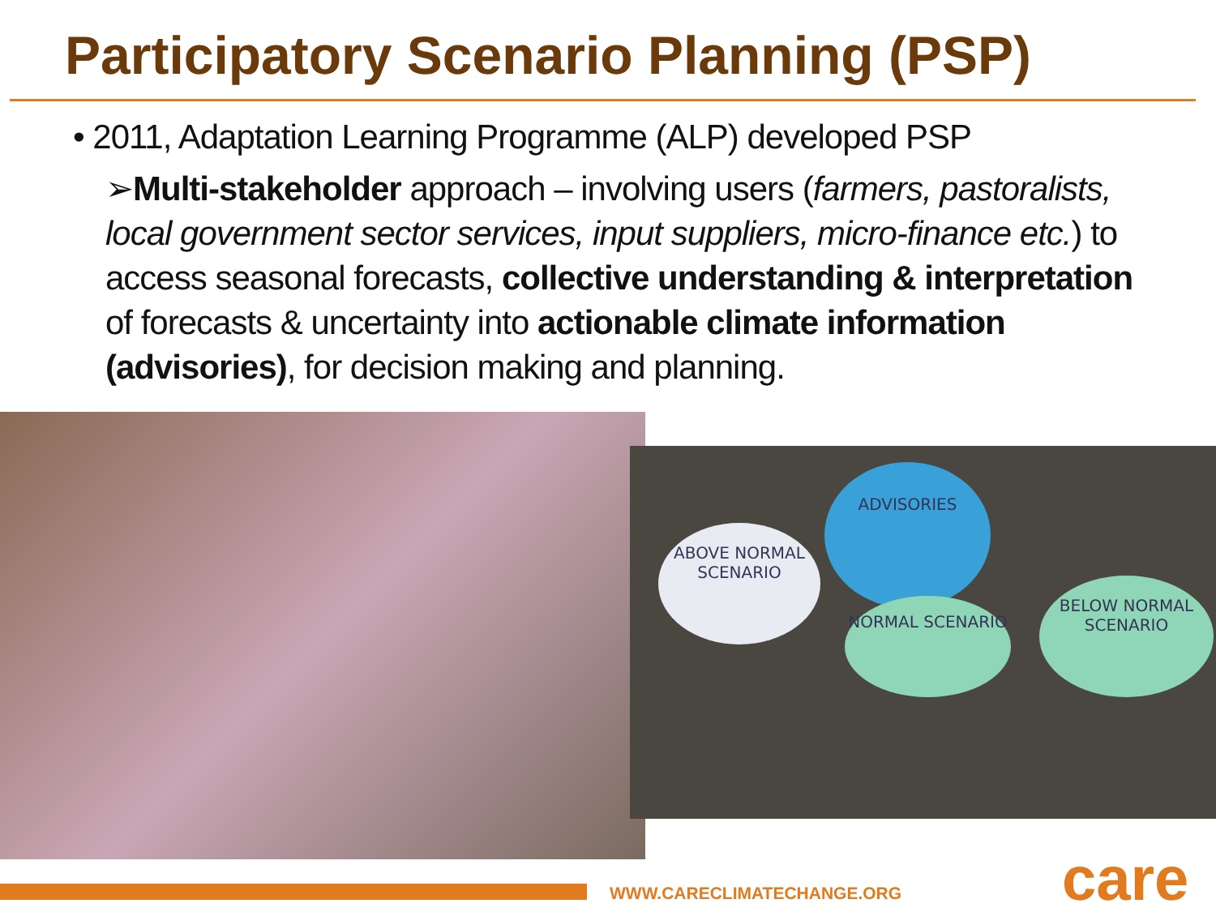Participatory Scenario Planning (PSP)
• 2011, Adaptation Learning Programme (ALP) developed PSP
➢Multi-stakeholder approach – involving users (farmers, pastoralists, local government sector services, input suppliers, micro-finance etc.) to access seasonal forecasts, collective understanding & interpretation of forecasts & uncertainty into actionable climate information (advisories), for decision making and planning.
ADVISORIES
ABOVE NORMAL SCENARIO
NORMAL SCENARIO
BELOW NORMAL SCENARIO
WWW.CARECLIMATECHANGE.ORG care